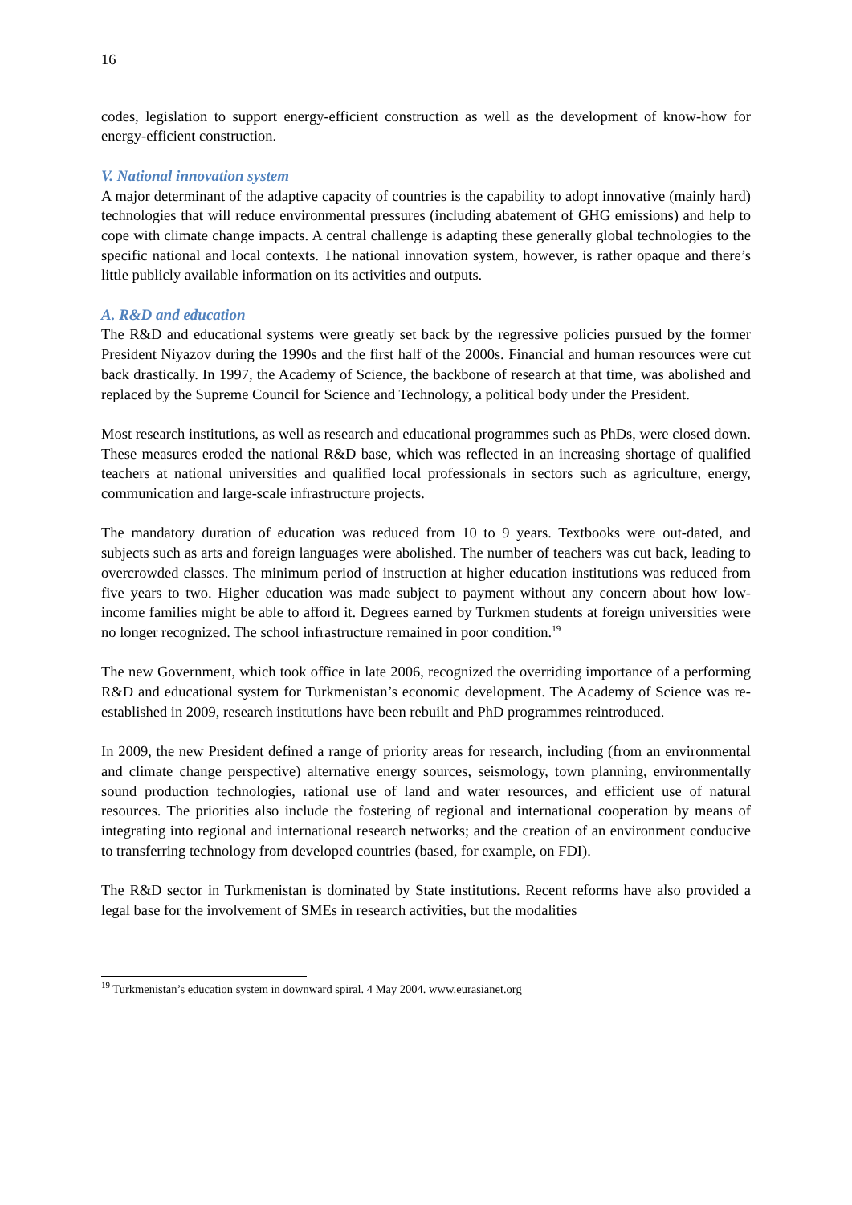16
codes, legislation to support energy-efficient construction as well as the development of know-how for energy-efficient construction.
V. National innovation system
A major determinant of the adaptive capacity of countries is the capability to adopt innovative (mainly hard) technologies that will reduce environmental pressures (including abatement of GHG emissions) and help to cope with climate change impacts. A central challenge is adapting these generally global technologies to the specific national and local contexts. The national innovation system, however, is rather opaque and there’s little publicly available information on its activities and outputs.
A. R&D and education
The R&D and educational systems were greatly set back by the regressive policies pursued by the former President Niyazov during the 1990s and the first half of the 2000s. Financial and human resources were cut back drastically. In 1997, the Academy of Science, the backbone of research at that time, was abolished and replaced by the Supreme Council for Science and Technology, a political body under the President.
Most research institutions, as well as research and educational programmes such as PhDs, were closed down. These measures eroded the national R&D base, which was reflected in an increasing shortage of qualified teachers at national universities and qualified local professionals in sectors such as agriculture, energy, communication and large-scale infrastructure projects.
The mandatory duration of education was reduced from 10 to 9 years. Textbooks were out-dated, and subjects such as arts and foreign languages were abolished. The number of teachers was cut back, leading to overcrowded classes. The minimum period of instruction at higher education institutions was reduced from five years to two. Higher education was made subject to payment without any concern about how low-income families might be able to afford it. Degrees earned by Turkmen students at foreign universities were no longer recognized. The school infrastructure remained in poor condition.<sup>19</sup>
The new Government, which took office in late 2006, recognized the overriding importance of a performing R&D and educational system for Turkmenistan’s economic development. The Academy of Science was re-established in 2009, research institutions have been rebuilt and PhD programmes reintroduced.
In 2009, the new President defined a range of priority areas for research, including (from an environmental and climate change perspective) alternative energy sources, seismology, town planning, environmentally sound production technologies, rational use of land and water resources, and efficient use of natural resources. The priorities also include the fostering of regional and international cooperation by means of integrating into regional and international research networks; and the creation of an environment conducive to transferring technology from developed countries (based, for example, on FDI).
The R&D sector in Turkmenistan is dominated by State institutions. Recent reforms have also provided a legal base for the involvement of SMEs in research activities, but the modalities
<sup>19</sup> Turkmenistan’s education system in downward spiral. 4 May 2004. www.eurasianet.org